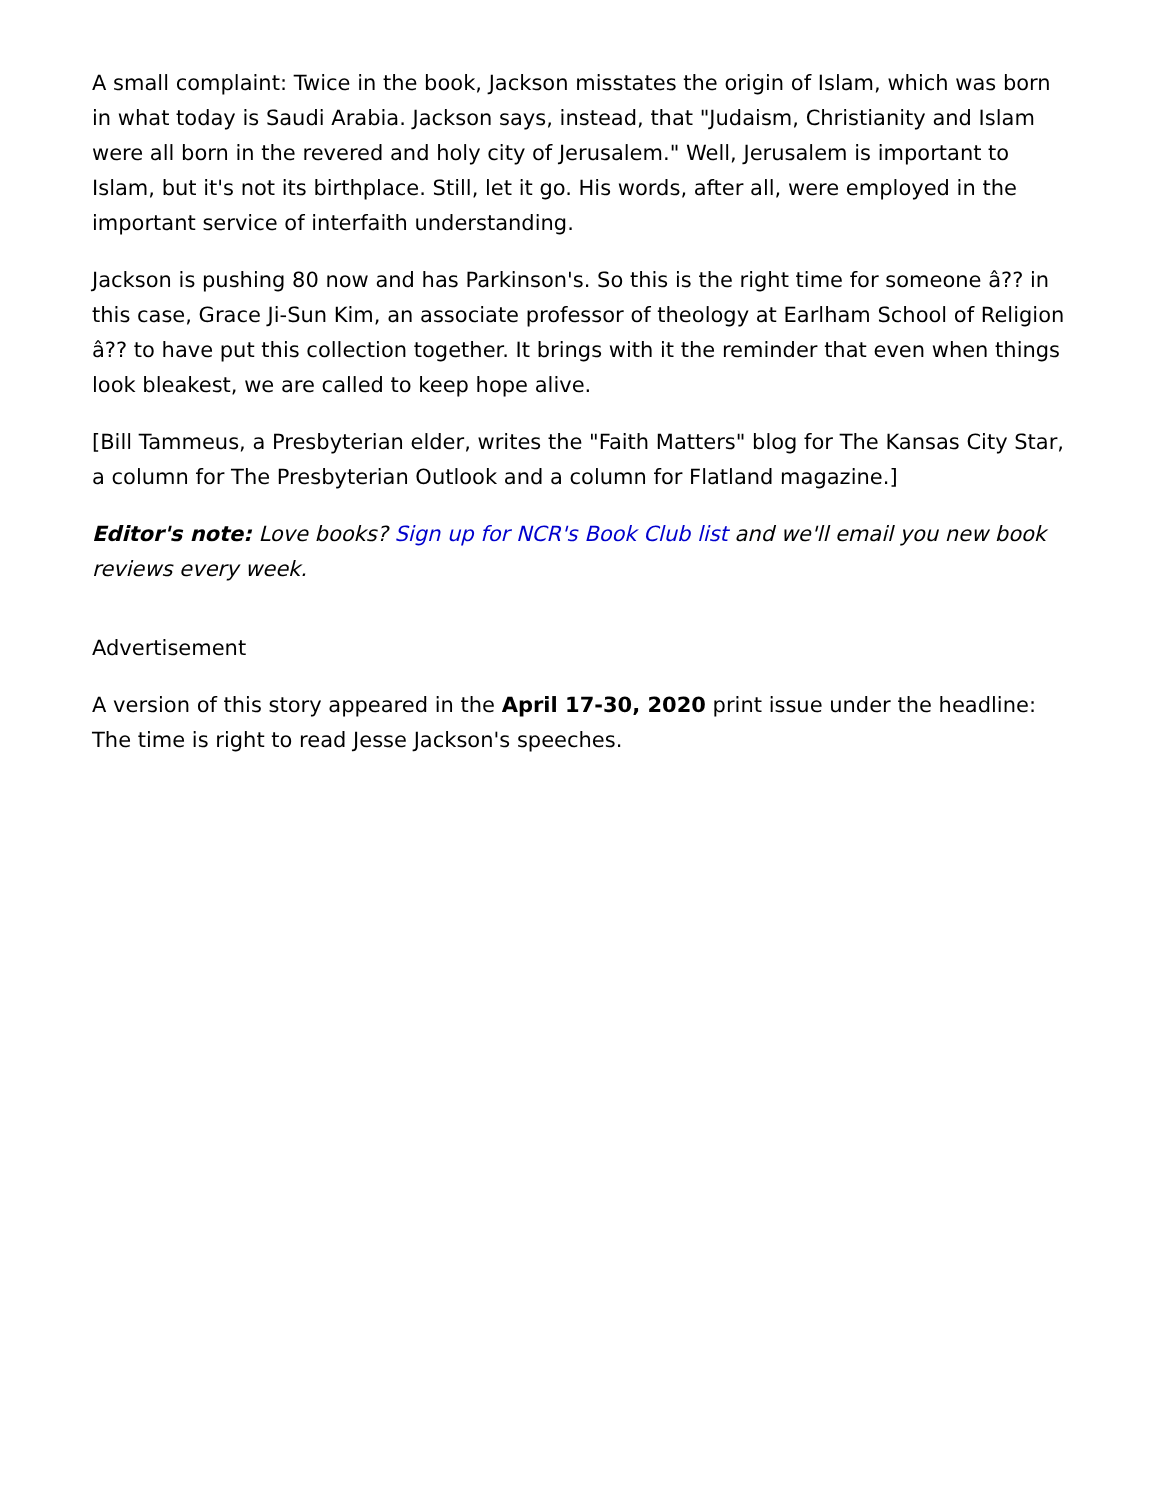A small complaint: Twice in the book, Jackson misstates the origin of Islam, which was born in what today is Saudi Arabia. Jackson says, instead, that "Judaism, Christianity and Islam were all born in the revered and holy city of Jerusalem." Well, Jerusalem is important to Islam, but it's not its birthplace. Still, let it go. His words, after all, were employed in the important service of interfaith understanding.
Jackson is pushing 80 now and has Parkinson's. So this is the right time for someone â?? in this case, Grace Ji-Sun Kim, an associate professor of theology at Earlham School of Religion â?? to have put this collection together. It brings with it the reminder that even when things look bleakest, we are called to keep hope alive.
[Bill Tammeus, a Presbyterian elder, writes the "Faith Matters" blog for The Kansas City Star, a column for The Presbyterian Outlook and a column for Flatland magazine.]
Editor's note: Love books? Sign up for NCR's Book Club list and we'll email you new book reviews every week.
Advertisement
A version of this story appeared in the April 17-30, 2020 print issue under the headline: The time is right to read Jesse Jackson's speeches.